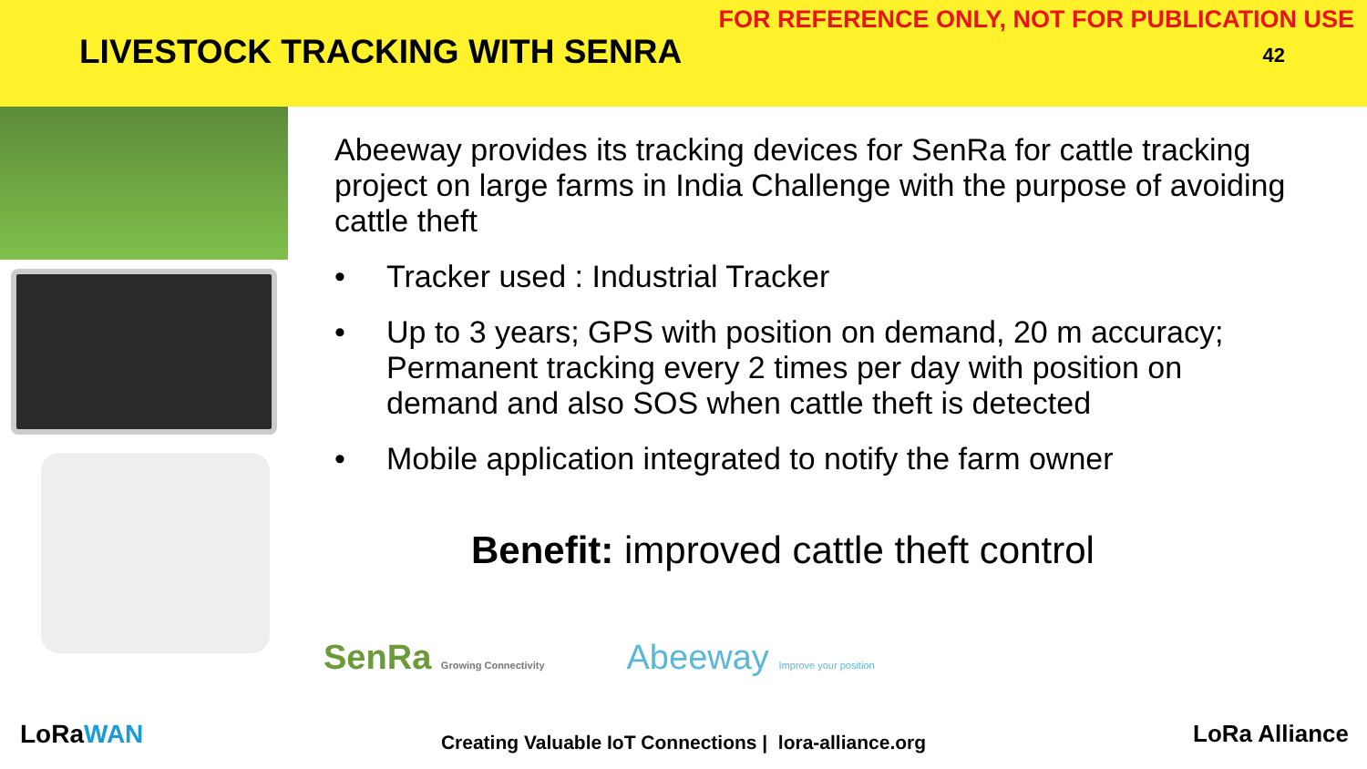LIVESTOCK TRACKING WITH SENRA
FOR REFERENCE ONLY, NOT FOR PUBLICATION USE
42
Abeeway provides its tracking devices for SenRa for cattle tracking project on large farms in India Challenge with the purpose of avoiding cattle theft
• Tracker used : Industrial Tracker
• Up to 3 years; GPS with position on demand, 20 m accuracy; Permanent tracking every 2 times per day with position on demand and also SOS when cattle theft is detected
• Mobile application integrated to notify the farm owner
Benefit: improved cattle theft control
SenRa Growing Connectivity Abeeway Improve your position
LoRaWAN
Creating Valuable IoT Connections | lora-alliance.org
LoRa Alliance